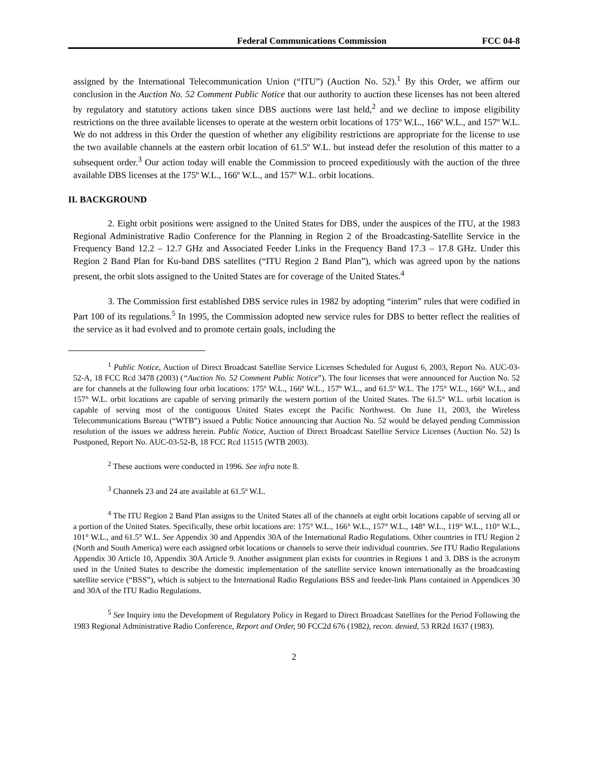Federal Communications Commission FCC 04-8
assigned by the International Telecommunication Union (“ITU”) (Auction No. 52).<sup>1</sup> By this Order, we affirm our conclusion in the Auction No. 52 Comment Public Notice that our authority to auction these licenses has not been altered by regulatory and statutory actions taken since DBS auctions were last held,<sup>2</sup> and we decline to impose eligibility restrictions on the three available licenses to operate at the western orbit locations of 175º W.L., 166º W.L., and 157º W.L. We do not address in this Order the question of whether any eligibility restrictions are appropriate for the license to use the two available channels at the eastern orbit location of 61.5º W.L. but instead defer the resolution of this matter to a subsequent order.<sup>3</sup> Our action today will enable the Commission to proceed expeditiously with the auction of the three available DBS licenses at the 175º W.L., 166º W.L., and 157º W.L. orbit locations.
II. BACKGROUND
2. Eight orbit positions were assigned to the United States for DBS, under the auspices of the ITU, at the 1983 Regional Administrative Radio Conference for the Planning in Region 2 of the Broadcasting-Satellite Service in the Frequency Band 12.2 – 12.7 GHz and Associated Feeder Links in the Frequency Band 17.3 – 17.8 GHz. Under this Region 2 Band Plan for Ku-band DBS satellites (“ITU Region 2 Band Plan”), which was agreed upon by the nations present, the orbit slots assigned to the United States are for coverage of the United States.<sup>4</sup>
3. The Commission first established DBS service rules in 1982 by adopting “interim” rules that were codified in Part 100 of its regulations.<sup>5</sup> In 1995, the Commission adopted new service rules for DBS to better reflect the realities of the service as it had evolved and to promote certain goals, including the
<sup>1</sup> Public Notice, Auction of Direct Broadcast Satellite Service Licenses Scheduled for August 6, 2003, Report No. AUC-03-52-A, 18 FCC Rcd 3478 (2003) (“Auction No. 52 Comment Public Notice”). The four licenses that were announced for Auction No. 52 are for channels at the following four orbit locations: 175º W.L., 166º W.L., 157º W.L., and 61.5º W.L. The 175° W.L., 166° W.L., and 157° W.L. orbit locations are capable of serving primarily the western portion of the United States. The 61.5° W.L. orbit location is capable of serving most of the contiguous United States except the Pacific Northwest. On June 11, 2003, the Wireless Telecommunications Bureau (“WTB”) issued a Public Notice announcing that Auction No. 52 would be delayed pending Commission resolution of the issues we address herein. Public Notice, Auction of Direct Broadcast Satellite Service Licenses (Auction No. 52) Is Postponed, Report No. AUC-03-52-B, 18 FCC Rcd 11515 (WTB 2003).
<sup>2</sup> These auctions were conducted in 1996. See infra note 8.
<sup>3</sup> Channels 23 and 24 are available at 61.5º W.L.
<sup>4</sup> The ITU Region 2 Band Plan assigns to the United States all of the channels at eight orbit locations capable of serving all or a portion of the United States. Specifically, these orbit locations are: 175° W.L., 166° W.L., 157° W.L., 148° W.L., 119° W.L., 110° W.L., 101° W.L., and 61.5° W.L. See Appendix 30 and Appendix 30A of the International Radio Regulations. Other countries in ITU Region 2 (North and South America) were each assigned orbit locations or channels to serve their individual countries. See ITU Radio Regulations Appendix 30 Article 10, Appendix 30A Article 9. Another assignment plan exists for countries in Regions 1 and 3. DBS is the acronym used in the United States to describe the domestic implementation of the satellite service known internationally as the broadcasting satellite service (“BSS”), which is subject to the International Radio Regulations BSS and feeder-link Plans contained in Appendices 30 and 30A of the ITU Radio Regulations.
<sup>5</sup> See Inquiry into the Development of Regulatory Policy in Regard to Direct Broadcast Satellites for the Period Following the 1983 Regional Administrative Radio Conference, Report and Order, 90 FCC2d 676 (1982), recon. denied, 53 RR2d 1637 (1983).
2